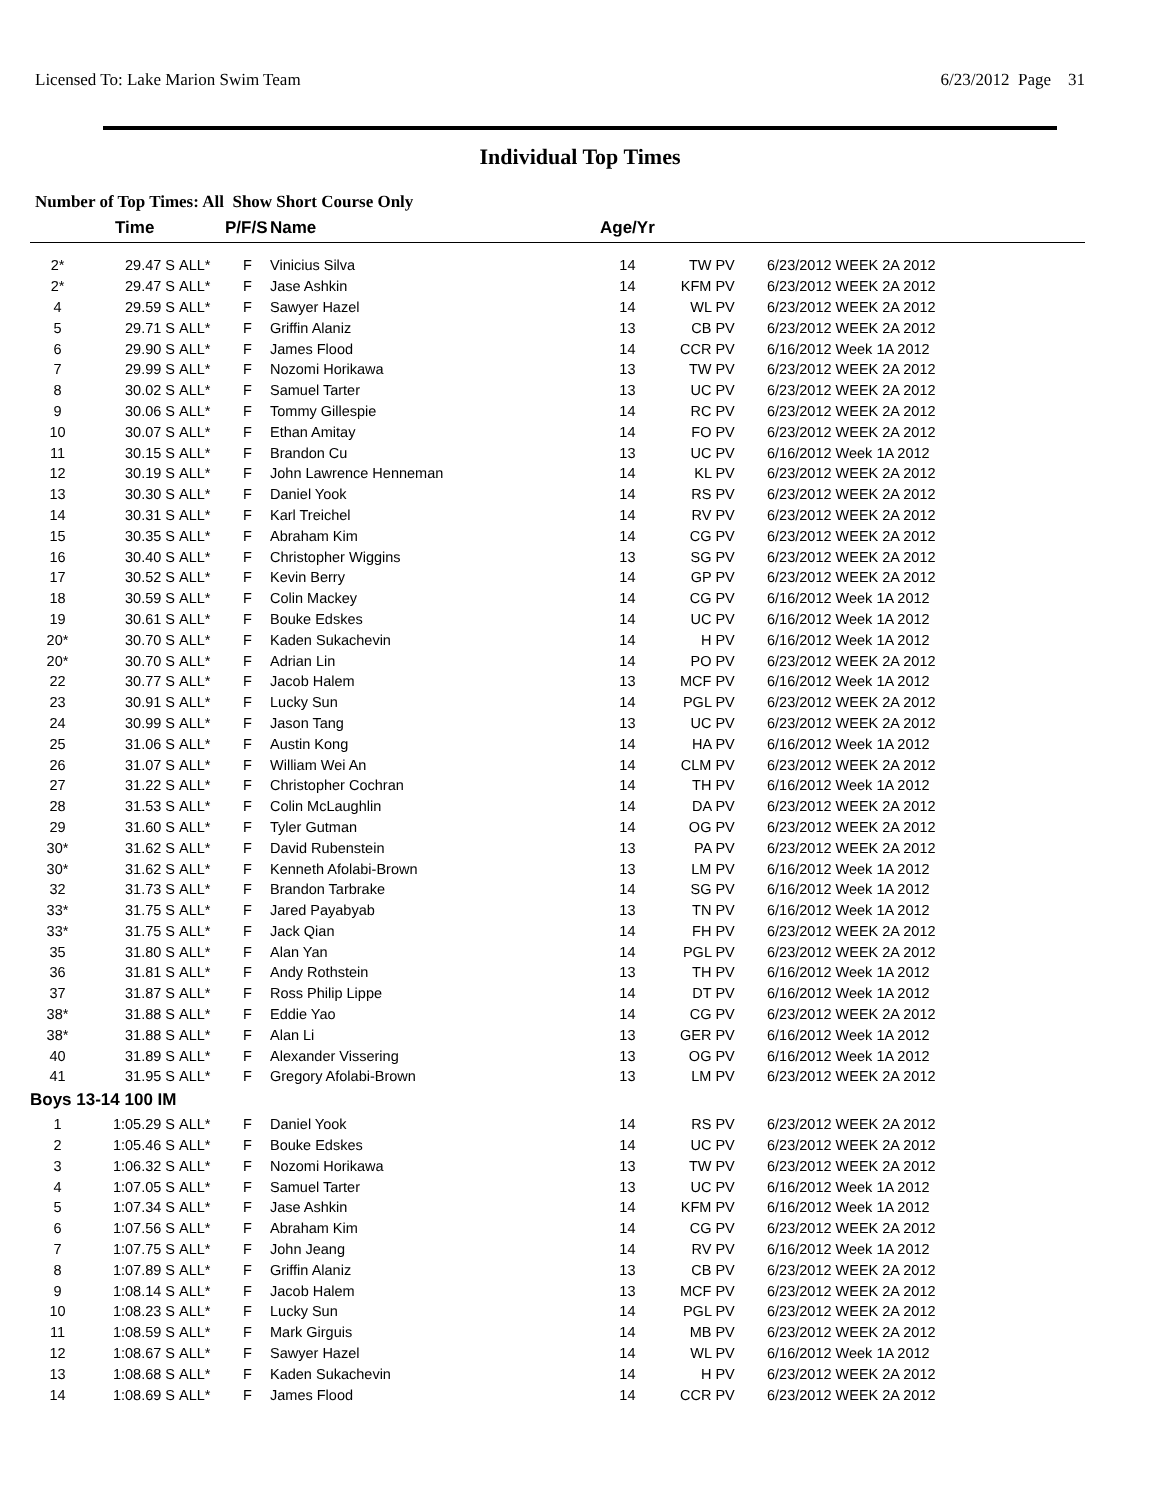Licensed To: Lake Marion Swim Team 6/23/2012 Page 31
Individual Top Times
Number of Top Times: All Show Short Course Only
| | Time | | P/F/S | Name | Age/Yr | | |
| --- | --- | --- | --- | --- | --- | --- | --- |
| 2* | 29.47 S | ALL* | F | Vinicius Silva | 14 | TW PV | 6/23/2012 WEEK 2A 2012 |
| 2* | 29.47 S | ALL* | F | Jase Ashkin | 14 | KFM PV | 6/23/2012 WEEK 2A 2012 |
| 4 | 29.59 S | ALL* | F | Sawyer Hazel | 14 | WL PV | 6/23/2012 WEEK 2A 2012 |
| 5 | 29.71 S | ALL* | F | Griffin Alaniz | 13 | CB PV | 6/23/2012 WEEK 2A 2012 |
| 6 | 29.90 S | ALL* | F | James Flood | 14 | CCR PV | 6/16/2012 Week 1A 2012 |
| 7 | 29.99 S | ALL* | F | Nozomi Horikawa | 13 | TW PV | 6/23/2012 WEEK 2A 2012 |
| 8 | 30.02 S | ALL* | F | Samuel Tarter | 13 | UC PV | 6/23/2012 WEEK 2A 2012 |
| 9 | 30.06 S | ALL* | F | Tommy Gillespie | 14 | RC PV | 6/23/2012 WEEK 2A 2012 |
| 10 | 30.07 S | ALL* | F | Ethan Amitay | 14 | FO PV | 6/23/2012 WEEK 2A 2012 |
| 11 | 30.15 S | ALL* | F | Brandon Cu | 13 | UC PV | 6/16/2012 Week 1A 2012 |
| 12 | 30.19 S | ALL* | F | John Lawrence Henneman | 14 | KL PV | 6/23/2012 WEEK 2A 2012 |
| 13 | 30.30 S | ALL* | F | Daniel Yook | 14 | RS PV | 6/23/2012 WEEK 2A 2012 |
| 14 | 30.31 S | ALL* | F | Karl Treichel | 14 | RV PV | 6/23/2012 WEEK 2A 2012 |
| 15 | 30.35 S | ALL* | F | Abraham Kim | 14 | CG PV | 6/23/2012 WEEK 2A 2012 |
| 16 | 30.40 S | ALL* | F | Christopher Wiggins | 13 | SG PV | 6/23/2012 WEEK 2A 2012 |
| 17 | 30.52 S | ALL* | F | Kevin Berry | 14 | GP PV | 6/23/2012 WEEK 2A 2012 |
| 18 | 30.59 S | ALL* | F | Colin Mackey | 14 | CG PV | 6/16/2012 Week 1A 2012 |
| 19 | 30.61 S | ALL* | F | Bouke Edskes | 14 | UC PV | 6/16/2012 Week 1A 2012 |
| 20* | 30.70 S | ALL* | F | Kaden Sukachevin | 14 | H PV | 6/16/2012 Week 1A 2012 |
| 20* | 30.70 S | ALL* | F | Adrian Lin | 14 | PO PV | 6/23/2012 WEEK 2A 2012 |
| 22 | 30.77 S | ALL* | F | Jacob Halem | 13 | MCF PV | 6/16/2012 Week 1A 2012 |
| 23 | 30.91 S | ALL* | F | Lucky Sun | 14 | PGL PV | 6/23/2012 WEEK 2A 2012 |
| 24 | 30.99 S | ALL* | F | Jason Tang | 13 | UC PV | 6/23/2012 WEEK 2A 2012 |
| 25 | 31.06 S | ALL* | F | Austin Kong | 14 | HA PV | 6/16/2012 Week 1A 2012 |
| 26 | 31.07 S | ALL* | F | William Wei An | 14 | CLM PV | 6/23/2012 WEEK 2A 2012 |
| 27 | 31.22 S | ALL* | F | Christopher Cochran | 14 | TH PV | 6/16/2012 Week 1A 2012 |
| 28 | 31.53 S | ALL* | F | Colin McLaughlin | 14 | DA PV | 6/23/2012 WEEK 2A 2012 |
| 29 | 31.60 S | ALL* | F | Tyler Gutman | 14 | OG PV | 6/23/2012 WEEK 2A 2012 |
| 30* | 31.62 S | ALL* | F | David Rubenstein | 13 | PA PV | 6/23/2012 WEEK 2A 2012 |
| 30* | 31.62 S | ALL* | F | Kenneth Afolabi-Brown | 13 | LM PV | 6/16/2012 Week 1A 2012 |
| 32 | 31.73 S | ALL* | F | Brandon Tarbrake | 14 | SG PV | 6/16/2012 Week 1A 2012 |
| 33* | 31.75 S | ALL* | F | Jared Payabyab | 13 | TN PV | 6/16/2012 Week 1A 2012 |
| 33* | 31.75 S | ALL* | F | Jack Qian | 14 | FH PV | 6/23/2012 WEEK 2A 2012 |
| 35 | 31.80 S | ALL* | F | Alan Yan | 14 | PGL PV | 6/23/2012 WEEK 2A 2012 |
| 36 | 31.81 S | ALL* | F | Andy Rothstein | 13 | TH PV | 6/16/2012 Week 1A 2012 |
| 37 | 31.87 S | ALL* | F | Ross Philip Lippe | 14 | DT PV | 6/16/2012 Week 1A 2012 |
| 38* | 31.88 S | ALL* | F | Eddie Yao | 14 | CG PV | 6/23/2012 WEEK 2A 2012 |
| 38* | 31.88 S | ALL* | F | Alan Li | 13 | GER PV | 6/16/2012 Week 1A 2012 |
| 40 | 31.89 S | ALL* | F | Alexander Vissering | 13 | OG PV | 6/16/2012 Week 1A 2012 |
| 41 | 31.95 S | ALL* | F | Gregory Afolabi-Brown | 13 | LM PV | 6/23/2012 WEEK 2A 2012 |
| Boys 13-14 100 IM | | | | | | | |
| 1 | 1:05.29 S | ALL* | F | Daniel Yook | 14 | RS PV | 6/23/2012 WEEK 2A 2012 |
| 2 | 1:05.46 S | ALL* | F | Bouke Edskes | 14 | UC PV | 6/23/2012 WEEK 2A 2012 |
| 3 | 1:06.32 S | ALL* | F | Nozomi Horikawa | 13 | TW PV | 6/23/2012 WEEK 2A 2012 |
| 4 | 1:07.05 S | ALL* | F | Samuel Tarter | 13 | UC PV | 6/16/2012 Week 1A 2012 |
| 5 | 1:07.34 S | ALL* | F | Jase Ashkin | 14 | KFM PV | 6/16/2012 Week 1A 2012 |
| 6 | 1:07.56 S | ALL* | F | Abraham Kim | 14 | CG PV | 6/23/2012 WEEK 2A 2012 |
| 7 | 1:07.75 S | ALL* | F | John Jeang | 14 | RV PV | 6/16/2012 Week 1A 2012 |
| 8 | 1:07.89 S | ALL* | F | Griffin Alaniz | 13 | CB PV | 6/23/2012 WEEK 2A 2012 |
| 9 | 1:08.14 S | ALL* | F | Jacob Halem | 13 | MCF PV | 6/23/2012 WEEK 2A 2012 |
| 10 | 1:08.23 S | ALL* | F | Lucky Sun | 14 | PGL PV | 6/23/2012 WEEK 2A 2012 |
| 11 | 1:08.59 S | ALL* | F | Mark Girguis | 14 | MB PV | 6/23/2012 WEEK 2A 2012 |
| 12 | 1:08.67 S | ALL* | F | Sawyer Hazel | 14 | WL PV | 6/16/2012 Week 1A 2012 |
| 13 | 1:08.68 S | ALL* | F | Kaden Sukachevin | 14 | H PV | 6/23/2012 WEEK 2A 2012 |
| 14 | 1:08.69 S | ALL* | F | James Flood | 14 | CCR PV | 6/23/2012 WEEK 2A 2012 |